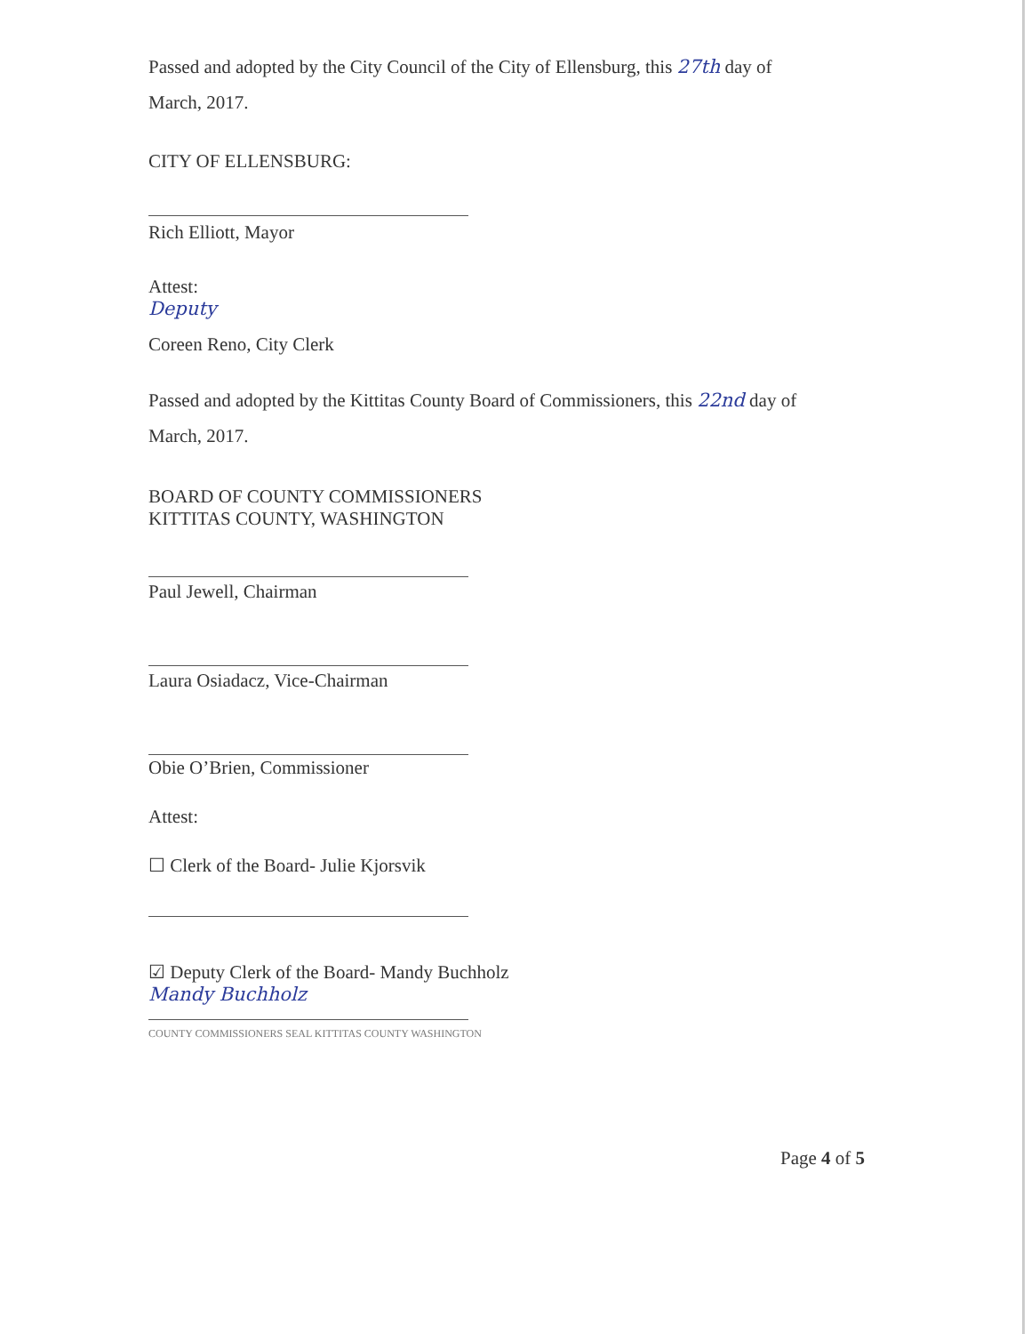Passed and adopted by the City Council of the City of Ellensburg, this 27th day of
March, 2017.
CITY OF ELLENSBURG:
Rich Elliott, Mayor
Attest:
Deputy
Coreen Reno, City Clerk
Passed and adopted by the Kittitas County Board of Commissioners, this 22nd day of
March, 2017.
BOARD OF COUNTY COMMISSIONERS
KITTITAS COUNTY, WASHINGTON
Paul Jewell, Chairman
Laura Osiadacz, Vice-Chairman
Obie O’Brien, Commissioner
Attest:
☐ Clerk of the Board- Julie Kjorsvik
☑ Deputy Clerk of the Board- Mandy Buchholz
Mandy Buchholz
COUNTY COMMISSIONERS SEAL KITTITAS COUNTY WASHINGTON
Page 4 of 5